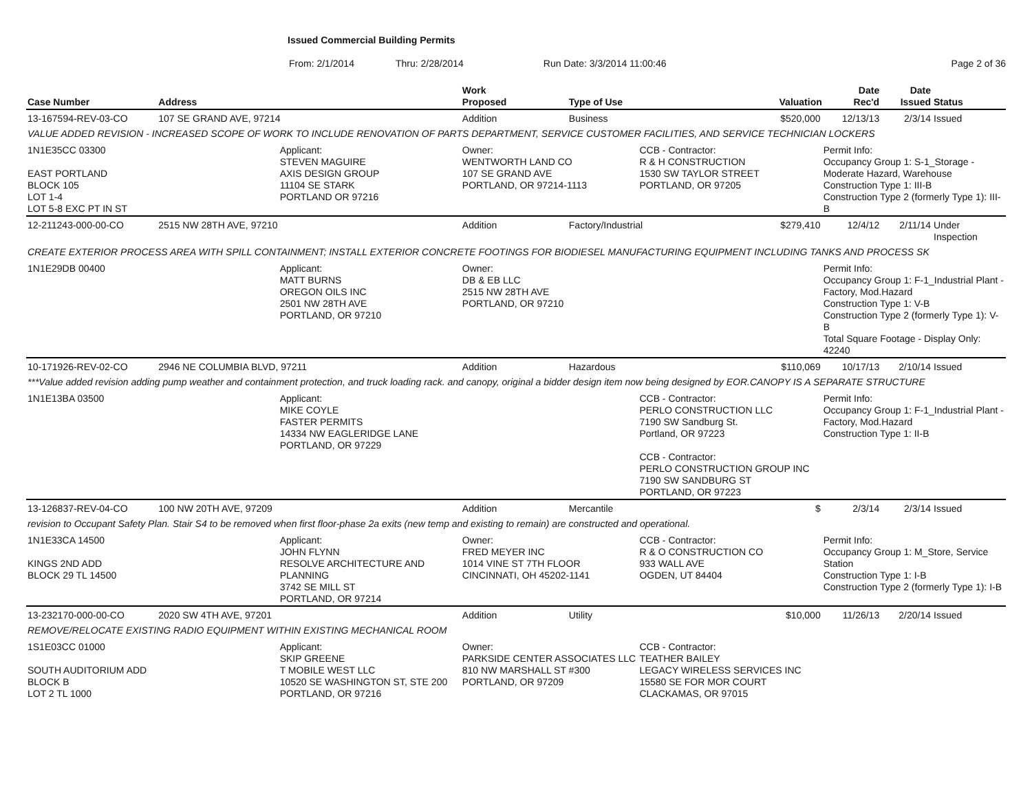Issued Commercial Building Permits
From: 2/1/2014 Thru: 2/28/2014 Run Date: 3/3/2014 11:00:46 Page 2 of 36
| Case Number | Address | | Work Proposed | Type of Use | | Valuation | Date Rec'd | Date Issued | Status |
| --- | --- | --- | --- | --- | --- | --- | --- | --- | --- |
| 13-167594-REV-03-CO | 107 SE GRAND AVE, 97214 | | Addition | Business | | $520,000 | 12/13/13 | 2/3/14 | Issued |
| VALUE ADDED REVISION - INCREASED SCOPE OF WORK TO INCLUDE RENOVATION OF PARTS DEPARTMENT, SERVICE CUSTOMER FACILITIES, AND SERVICE TECHNICIAN LOCKERS | | | | | | | | | |
| 1N1E35CC 03300 EAST PORTLAND BLOCK 105 LOT 1-4 LOT 5-8 EXC PT IN ST | | Applicant: STEVEN MAGUIRE AXIS DESIGN GROUP 11104 SE STARK PORTLAND OR 97216 | Owner: WENTWORTH LAND CO 107 SE GRAND AVE PORTLAND, OR 97214-1113 | | CCB - Contractor: R & H CONSTRUCTION 1530 SW TAYLOR STREET PORTLAND, OR 97205 | | Permit Info: Occupancy Group 1: S-1_Storage - Moderate Hazard, Warehouse Construction Type 1: III-B Construction Type 2 (formerly Type 1): III-B | | |
| 12-211243-000-00-CO | 2515 NW 28TH AVE, 97210 | | Addition | Factory/Industrial | | $279,410 | 12/4/12 | 2/11/14 | Under Inspection |
| CREATE EXTERIOR PROCESS AREA WITH SPILL CONTAINMENT; INSTALL EXTERIOR CONCRETE FOOTINGS FOR BIODIESEL MANUFACTURING EQUIPMENT INCLUDING TANKS AND PROCESS SK | | | | | | | | | |
| 1N1E29DB 00400 | | Applicant: MATT BURNS OREGON OILS INC 2501 NW 28TH AVE PORTLAND, OR 97210 | Owner: DB & EB LLC 2515 NW 28TH AVE PORTLAND, OR 97210 | | | | Permit Info: Occupancy Group 1: F-1_Industrial Plant - Factory, Mod.Hazard Construction Type 1: V-B Construction Type 2 (formerly Type 1): V-B Total Square Footage - Display Only: 42240 | | |
| 10-171926-REV-02-CO | 2946 NE COLUMBIA BLVD, 97211 | | Addition | Hazardous | | $110,069 | 10/17/13 | 2/10/14 | Issued |
| ***Value added revision adding pump weather and containment protection, and truck loading rack. and canopy, original a bidder design item now being designed by EOR.CANOPY IS A SEPARATE STRUCTURE | | | | | | | | | |
| 1N1E13BA 03500 | | Applicant: MIKE COYLE FASTER PERMITS 14334 NW EAGLERIDGE LANE PORTLAND, OR 97229 | | | CCB - Contractor: PERLO CONSTRUCTION LLC 7190 SW Sandburg St. Portland, OR 97223 CCB - Contractor: PERLO CONSTRUCTION GROUP INC 7190 SW SANDBURG ST PORTLAND, OR 97223 | | Permit Info: Occupancy Group 1: F-1_Industrial Plant - Factory, Mod.Hazard Construction Type 1: II-B | | |
| 13-126837-REV-04-CO | 100 NW 20TH AVE, 97209 | | Addition | Mercantile | | $ | 2/3/14 | 2/3/14 | Issued |
| revision to Occupant Safety Plan. Stair S4 to be removed when first floor-phase 2a exits (new temp and existing to remain) are constructed and operational. | | | | | | | | | |
| 1N1E33CA 14500 KINGS 2ND ADD BLOCK 29 TL 14500 | | Applicant: JOHN FLYNN RESOLVE ARCHITECTURE AND PLANNING 3742 SE MILL ST PORTLAND, OR 97214 | Owner: FRED MEYER INC 1014 VINE ST 7TH FLOOR CINCINNATI, OH 45202-1141 | | CCB - Contractor: R & O CONSTRUCTION CO 933 WALL AVE OGDEN, UT 84404 | | Permit Info: Occupancy Group 1: M_Store, Service Station Construction Type 1: I-B Construction Type 2 (formerly Type 1): I-B | | |
| 13-232170-000-00-CO | 2020 SW 4TH AVE, 97201 | | Addition | Utility | | $10,000 | 11/26/13 | 2/20/14 | Issued |
| REMOVE/RELOCATE EXISTING RADIO EQUIPMENT WITHIN EXISTING MECHANICAL ROOM | | | | | | | | | |
| 1S1E03CC 01000 SOUTH AUDITORIUM ADD BLOCK B LOT 2 TL 1000 | | Applicant: SKIP GREENE T MOBILE WEST LLC 10520 SE WASHINGTON ST, STE 200 PORTLAND, OR 97216 | Owner: PARKSIDE CENTER ASSOCIATES LLC 810 NW MARSHALL ST #300 PORTLAND, OR 97209 | | CCB - Contractor: TEATHER BAILEY LEGACY WIRELESS SERVICES INC 15580 SE FOR MOR COURT CLACKAMAS, OR 97015 | | | | |